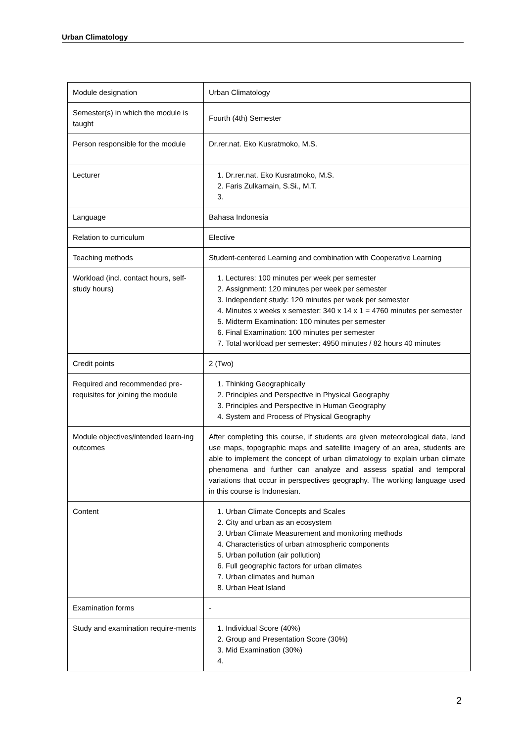Urban Climatology
| Module designation | Urban Climatology |
| Semester(s) in which the module is taught | Fourth (4th) Semester |
| Person responsible for the module | Dr.rer.nat. Eko Kusratmoko, M.S. |
| Lecturer | 1. Dr.rer.nat. Eko Kusratmoko, M.S. 2. Faris Zulkarnain, S.Si., M.T. |
| Language | Bahasa Indonesia |
| Relation to curriculum | Elective |
| Teaching methods | Student-centered Learning and combination with Cooperative Learning |
| Workload (incl. contact hours, self-study hours) | 1. Lectures: 100 minutes per week per semester 2. Assignment: 120 minutes per week per semester 3. Independent study: 120 minutes per week per semester 4. Minutes x weeks x semester: 340 x 14 x 1 = 4760 minutes per semester 5. Midterm Examination: 100 minutes per semester 6. Final Examination: 100 minutes per semester 7. Total workload per semester: 4950 minutes / 82 hours 40 minutes |
| Credit points | 2 (Two) |
| Required and recommended pre-requisites for joining the module | 1. Thinking Geographically 2. Principles and Perspective in Physical Geography 3. Principles and Perspective in Human Geography 4. System and Process of Physical Geography |
| Module objectives/intended learn-ing outcomes | After completing this course, if students are given meteorological data, land use maps, topographic maps and satellite imagery of an area, students are able to implement the concept of urban climatology to explain urban climate phenomena and further can analyze and assess spatial and temporal variations that occur in perspectives geography. The working language used in this course is Indonesian. |
| Content | 1. Urban Climate Concepts and Scales 2. City and urban as an ecosystem 3. Urban Climate Measurement and monitoring methods 4. Characteristics of urban atmospheric components 5. Urban pollution (air pollution) 6. Full geographic factors for urban climates 7. Urban climates and human 8. Urban Heat Island |
| Examination forms | - |
| Study and examination require-ments | 1. Individual Score (40%) 2. Group and Presentation Score (30%) 3. Mid Examination (30%) |
2